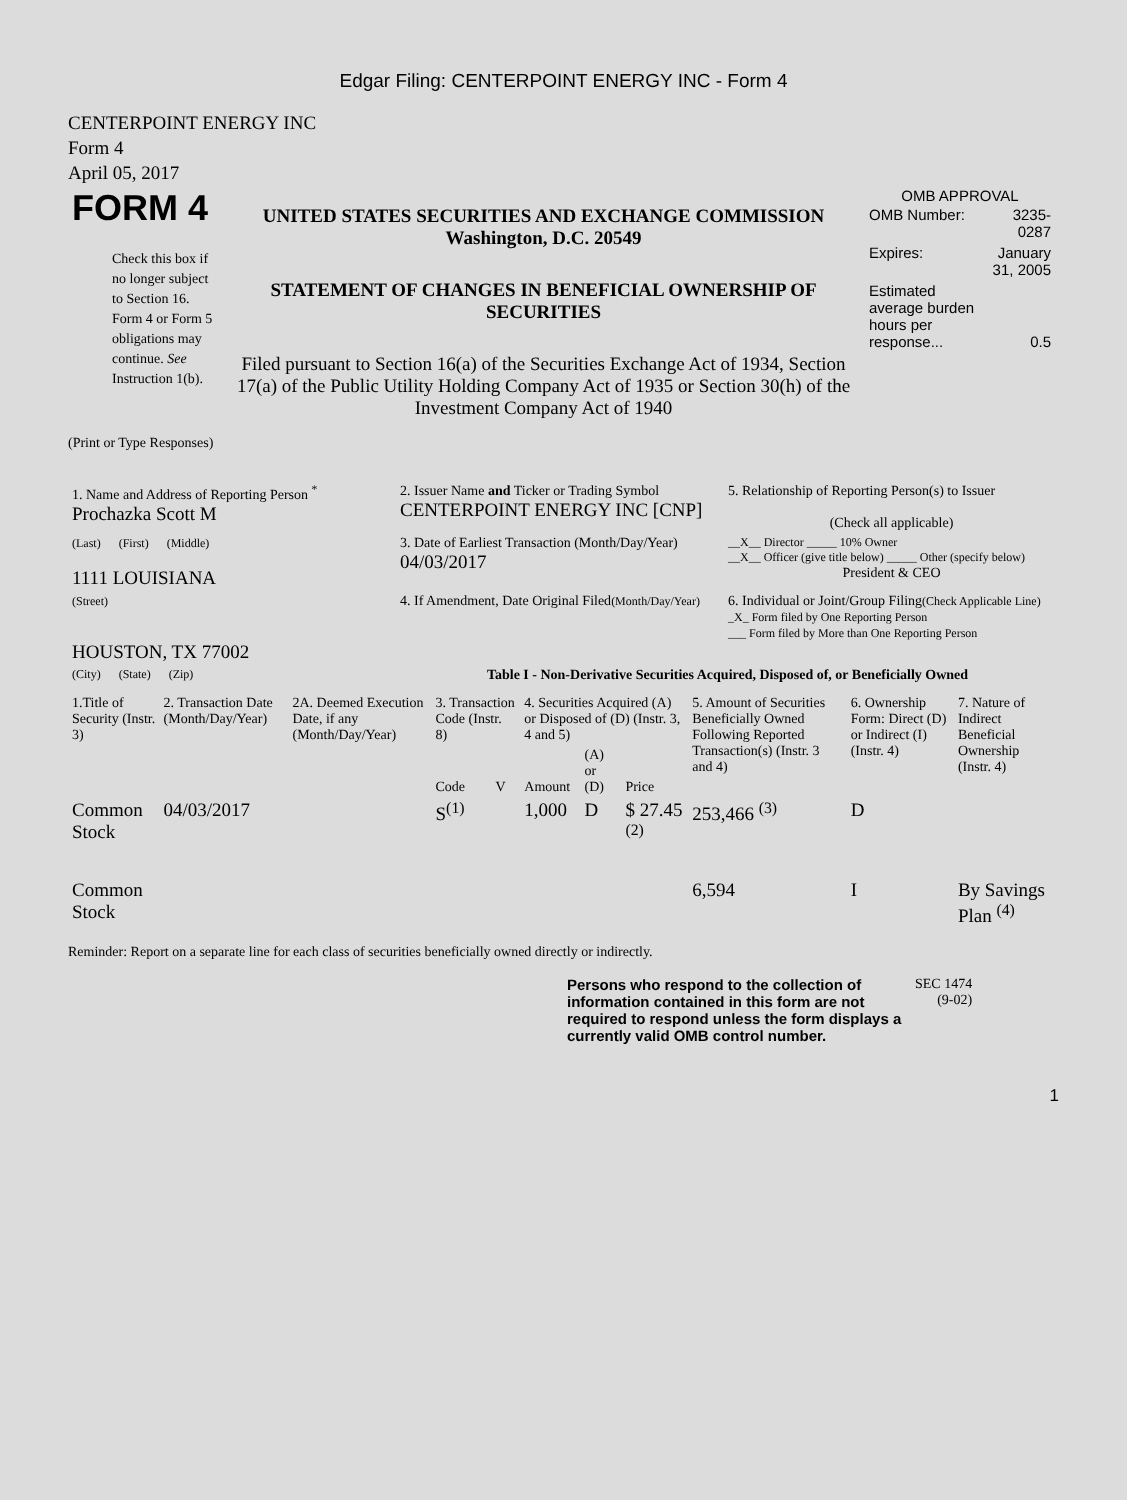Edgar Filing: CENTERPOINT ENERGY INC - Form 4
CENTERPOINT ENERGY INC
Form 4
April 05, 2017
| FORM 4 Check this box if no longer subject to Section 16. Form 4 or Form 5 obligations may continue. See Instruction 1(b). | UNITED STATES SECURITIES AND EXCHANGE COMMISSION Washington, D.C. 20549 STATEMENT OF CHANGES IN BENEFICIAL OWNERSHIP OF SECURITIES Filed pursuant to Section 16(a) of the Securities Exchange Act of 1934, Section 17(a) of the Public Utility Holding Company Act of 1935 or Section 30(h) of the Investment Company Act of 1940 | OMB APPROVAL / OMB Number: / 3235-0287 / / Expires: / January 31, 2005 / / Estimated average burden hours per response... / 0.5 / |
(Print or Type Responses)
| 1. Name and Address of Reporting Person <sup>*</sup> Prochazka Scott M | 2. Issuer Name and Ticker or Trading Symbol CENTERPOINT ENERGY INC [CNP] | 5. Relationship of Reporting Person(s) to Issuer (Check all applicable) |
| (Last) (First) (Middle) 1111 LOUISIANA | 3. Date of Earliest Transaction (Month/Day/Year) 04/03/2017 | __X__ Director _____ 10% Owner __X__ Officer (give title below) _____ Other (specify below) President & CEO |
| (Street) HOUSTON, TX 77002 | 4. If Amendment, Date Original Filed (Month/Day/Year) | 6. Individual or Joint/Group Filing (Check Applicable Line) _X_ Form filed by One Reporting Person ___ Form filed by More than One Reporting Person |
| (City) (State) (Zip) | Table I - Non-Derivative Securities Acquired, Disposed of, or Beneficially Owned | |
| 1.Title of Security (Instr. 3) | 2. Transaction Date (Month/Day/Year) | 2A. Deemed Execution Date, if any (Month/Day/Year) | 3. Transaction Code (Instr. 8) | | 4. Securities Acquired (A) or Disposed of (D) (Instr. 3, 4 and 5) | | | 5. Amount of Securities Beneficially Owned Following Reported Transaction(s) (Instr. 3 and 4) | 6. Ownership Form: Direct (D) or Indirect (I) (Instr. 4) | 7. Nature of Indirect Beneficial Ownership (Instr. 4) |
| --- | --- | --- | --- | --- | --- | --- | --- | --- | --- | --- |
| | | | Code | V | Amount | (A) or (D) | Price | | | |
| Common Stock | 04/03/2017 | | S<sup>(1)</sup> | | 1,000 | D | $ 27.45 <sup>(2)</sup> | 253,466 <sup>(3)</sup> | D | |
| Common Stock | | | | | | | | 6,594 | I | By Savings Plan <sup>(4)</sup> |
Reminder: Report on a separate line for each class of securities beneficially owned directly or indirectly.
| Persons who respond to the collection of information contained in this form are not required to respond unless the form displays a currently valid OMB control number. | SEC 1474 (9-02) |
1